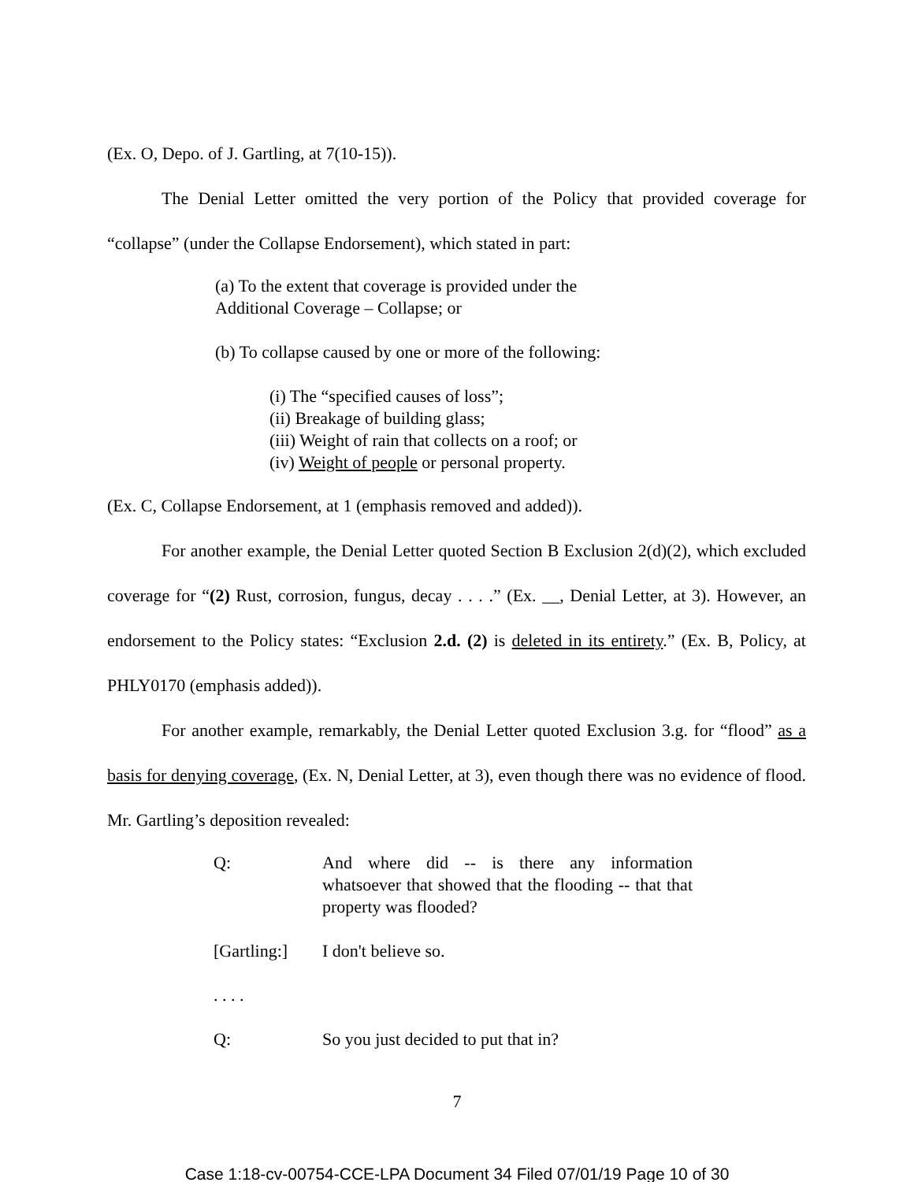(Ex. O, Depo. of J. Gartling, at 7(10-15)).
The Denial Letter omitted the very portion of the Policy that provided coverage for “collapse” (under the Collapse Endorsement), which stated in part:
(a) To the extent that coverage is provided under the
Additional Coverage – Collapse; or
(b) To collapse caused by one or more of the following:
(i) The “specified causes of loss”;
(ii) Breakage of building glass;
(iii) Weight of rain that collects on a roof; or
(iv) Weight of people or personal property.
(Ex. C, Collapse Endorsement, at 1 (emphasis removed and added)).
For another example, the Denial Letter quoted Section B Exclusion 2(d)(2), which excluded coverage for “(2) Rust, corrosion, fungus, decay . . . .” (Ex. __, Denial Letter, at 3). However, an endorsement to the Policy states: “Exclusion 2.d. (2) is deleted in its entirety.” (Ex. B, Policy, at PHLY0170 (emphasis added)).
For another example, remarkably, the Denial Letter quoted Exclusion 3.g. for “flood” as a basis for denying coverage, (Ex. N, Denial Letter, at 3), even though there was no evidence of flood. Mr. Gartling’s deposition revealed:
| Q: | And where did -- is there any information whatsoever that showed that the flooding -- that that property was flooded? |
| [Gartling:] | I don't believe so. |
| . . . . | |
| Q: | So you just decided to put that in? |
7
Case 1:18-cv-00754-CCE-LPA Document 34 Filed 07/01/19 Page 10 of 30